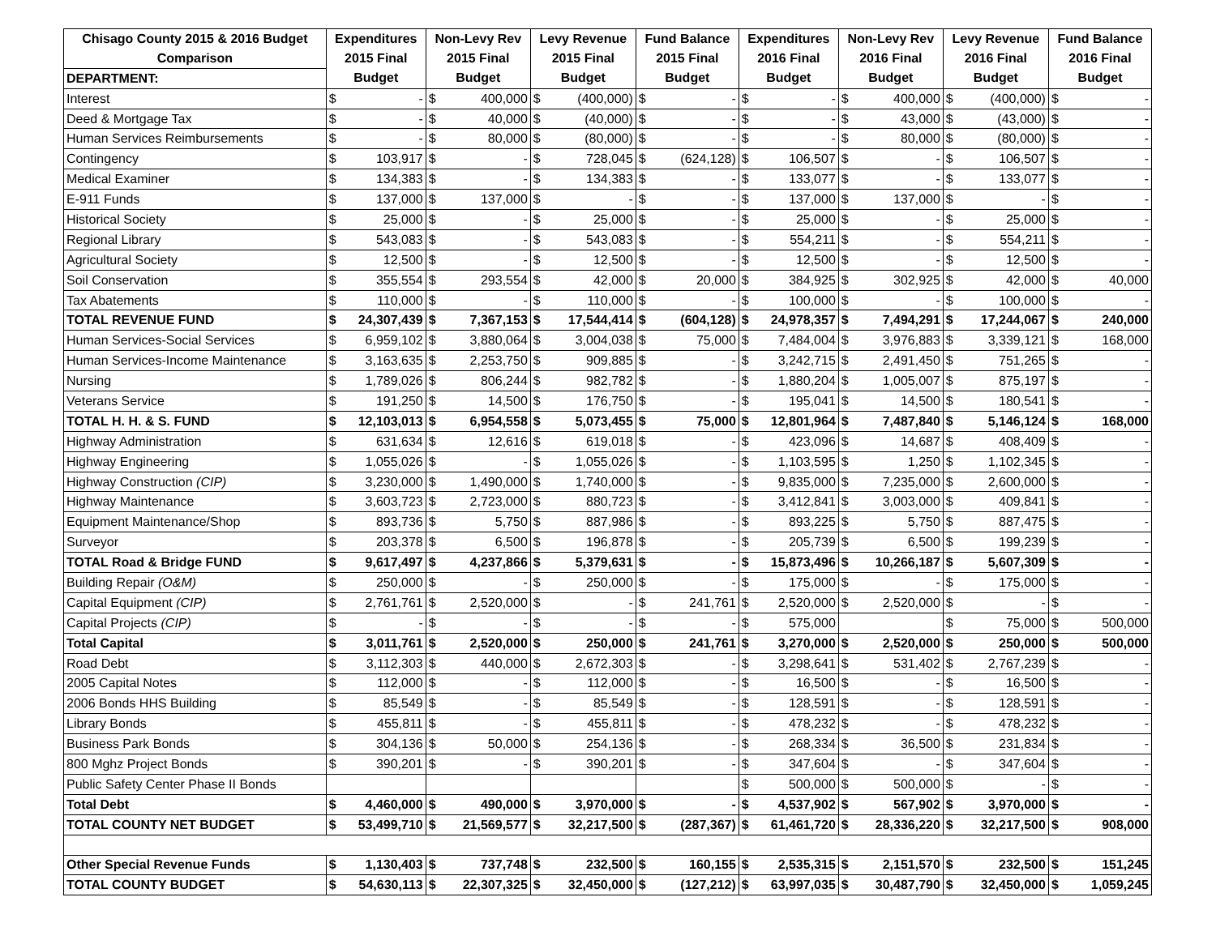| Chisago County 2015 & 2016 Budget | Expenditures | Non-Levy Rev | Levy Revenue | Fund Balance | Expenditures | Non-Levy Rev | Levy Revenue | Fund Balance |
| --- | --- | --- | --- | --- | --- | --- | --- | --- |
| Comparison | 2015 Final | 2015 Final | 2015 Final | 2015 Final | 2016 Final | 2016 Final | 2016 Final | 2016 Final |
| DEPARTMENT: | Budget | Budget | Budget | Budget | Budget | Budget | Budget | Budget |
| Interest | $ - | $ 400,000 | $ (400,000) | $ - | $ - | $ 400,000 | $ (400,000) | $ - |
| Deed & Mortgage Tax | $ - | $ 40,000 | $ (40,000) | $ - | $ - | $ 43,000 | $ (43,000) | $ - |
| Human Services Reimbursements | $ - | $ 80,000 | $ (80,000) | $ - | $ - | $ 80,000 | $ (80,000) | $ - |
| Contingency | $ 103,917 | $ - | $ 728,045 | $ (624,128) | $ 106,507 | $ - | $ 106,507 | $ - |
| Medical Examiner | $ 134,383 | $ - | $ 134,383 | $ - | $ 133,077 | $ - | $ 133,077 | $ - |
| E-911 Funds | $ 137,000 | $ 137,000 | $ - | $ - | $ 137,000 | $ 137,000 | $ - | $ - |
| Historical Society | $ 25,000 | $ - | $ 25,000 | $ - | $ 25,000 | $ - | $ 25,000 | $ - |
| Regional Library | $ 543,083 | $ - | $ 543,083 | $ - | $ 554,211 | $ - | $ 554,211 | $ - |
| Agricultural Society | $ 12,500 | $ - | $ 12,500 | $ - | $ 12,500 | $ - | $ 12,500 | $ - |
| Soil Conservation | $ 355,554 | $ 293,554 | $ 42,000 | $ 20,000 | $ 384,925 | $ 302,925 | $ 42,000 | $ 40,000 |
| Tax Abatements | $ 110,000 | $ - | $ 110,000 | $ - | $ 100,000 | $ - | $ 100,000 | $ - |
| TOTAL REVENUE FUND | $ 24,307,439 | $ 7,367,153 | $ 17,544,414 | $ (604,128) | $ 24,978,357 | $ 7,494,291 | $ 17,244,067 | $ 240,000 |
| Human Services-Social Services | $ 6,959,102 | $ 3,880,064 | $ 3,004,038 | $ 75,000 | $ 7,484,004 | $ 3,976,883 | $ 3,339,121 | $ 168,000 |
| Human Services-Income Maintenance | $ 3,163,635 | $ 2,253,750 | $ 909,885 | $ - | $ 3,242,715 | $ 2,491,450 | $ 751,265 | $ - |
| Nursing | $ 1,789,026 | $ 806,244 | $ 982,782 | $ - | $ 1,880,204 | $ 1,005,007 | $ 875,197 | $ - |
| Veterans Service | $ 191,250 | $ 14,500 | $ 176,750 | $ - | $ 195,041 | $ 14,500 | $ 180,541 | $ - |
| TOTAL H. H. & S. FUND | $ 12,103,013 | $ 6,954,558 | $ 5,073,455 | $ 75,000 | $ 12,801,964 | $ 7,487,840 | $ 5,146,124 | $ 168,000 |
| Highway Administration | $ 631,634 | $ 12,616 | $ 619,018 | $ - | $ 423,096 | $ 14,687 | $ 408,409 | $ - |
| Highway Engineering | $ 1,055,026 | $ - | $ 1,055,026 | $ - | $ 1,103,595 | $ 1,250 | $ 1,102,345 | $ - |
| Highway Construction (CIP) | $ 3,230,000 | $ 1,490,000 | $ 1,740,000 | $ - | $ 9,835,000 | $ 7,235,000 | $ 2,600,000 | $ - |
| Highway Maintenance | $ 3,603,723 | $ 2,723,000 | $ 880,723 | $ - | $ 3,412,841 | $ 3,003,000 | $ 409,841 | $ - |
| Equipment Maintenance/Shop | $ 893,736 | $ 5,750 | $ 887,986 | $ - | $ 893,225 | $ 5,750 | $ 887,475 | $ - |
| Surveyor | $ 203,378 | $ 6,500 | $ 196,878 | $ - | $ 205,739 | $ 6,500 | $ 199,239 | $ - |
| TOTAL Road & Bridge FUND | $ 9,617,497 | $ 4,237,866 | $ 5,379,631 | $ - | $ 15,873,496 | $ 10,266,187 | $ 5,607,309 | $ - |
| Building Repair (O&M) | $ 250,000 | $ - | $ 250,000 | $ - | $ 175,000 | $ - | $ 175,000 | $ - |
| Capital Equipment (CIP) | $ 2,761,761 | $ 2,520,000 | $ - | $ 241,761 | $ 2,520,000 | $ 2,520,000 | $ - | $ - |
| Capital Projects (CIP) | $ - | $ - | $ - | $ - | $ 575,000 | | $ 75,000 | $ 500,000 |
| Total Capital | $ 3,011,761 | $ 2,520,000 | $ 250,000 | $ 241,761 | $ 3,270,000 | $ 2,520,000 | $ 250,000 | $ 500,000 |
| Road Debt | $ 3,112,303 | $ 440,000 | $ 2,672,303 | $ - | $ 3,298,641 | $ 531,402 | $ 2,767,239 | $ - |
| 2005 Capital Notes | $ 112,000 | $ - | $ 112,000 | $ - | $ 16,500 | $ - | $ 16,500 | $ - |
| 2006 Bonds HHS Building | $ 85,549 | $ - | $ 85,549 | $ - | $ 128,591 | $ - | $ 128,591 | $ - |
| Library Bonds | $ 455,811 | $ - | $ 455,811 | $ - | $ 478,232 | $ - | $ 478,232 | $ - |
| Business Park Bonds | $ 304,136 | $ 50,000 | $ 254,136 | $ - | $ 268,334 | $ 36,500 | $ 231,834 | $ - |
| 800 Mghz Project Bonds | $ 390,201 | $ - | $ 390,201 | $ - | $ 347,604 | $ - | $ 347,604 | $ - |
| Public Safety Center Phase II Bonds | | | | | $ 500,000 | $ 500,000 | $ - | $ - |
| Total Debt | $ 4,460,000 | $ 490,000 | $ 3,970,000 | $ - | $ 4,537,902 | $ 567,902 | $ 3,970,000 | $ - |
| TOTAL COUNTY NET BUDGET | $ 53,499,710 | $ 21,569,577 | $ 32,217,500 | $ (287,367) | $ 61,461,720 | $ 28,336,220 | $ 32,217,500 | $ 908,000 |
| Other Special Revenue Funds | $ 1,130,403 | $ 737,748 | $ 232,500 | $ 160,155 | $ 2,535,315 | $ 2,151,570 | $ 232,500 | $ 151,245 |
| TOTAL COUNTY BUDGET | $ 54,630,113 | $ 22,307,325 | $ 32,450,000 | $ (127,212) | $ 63,997,035 | $ 30,487,790 | $ 32,450,000 | $ 1,059,245 |